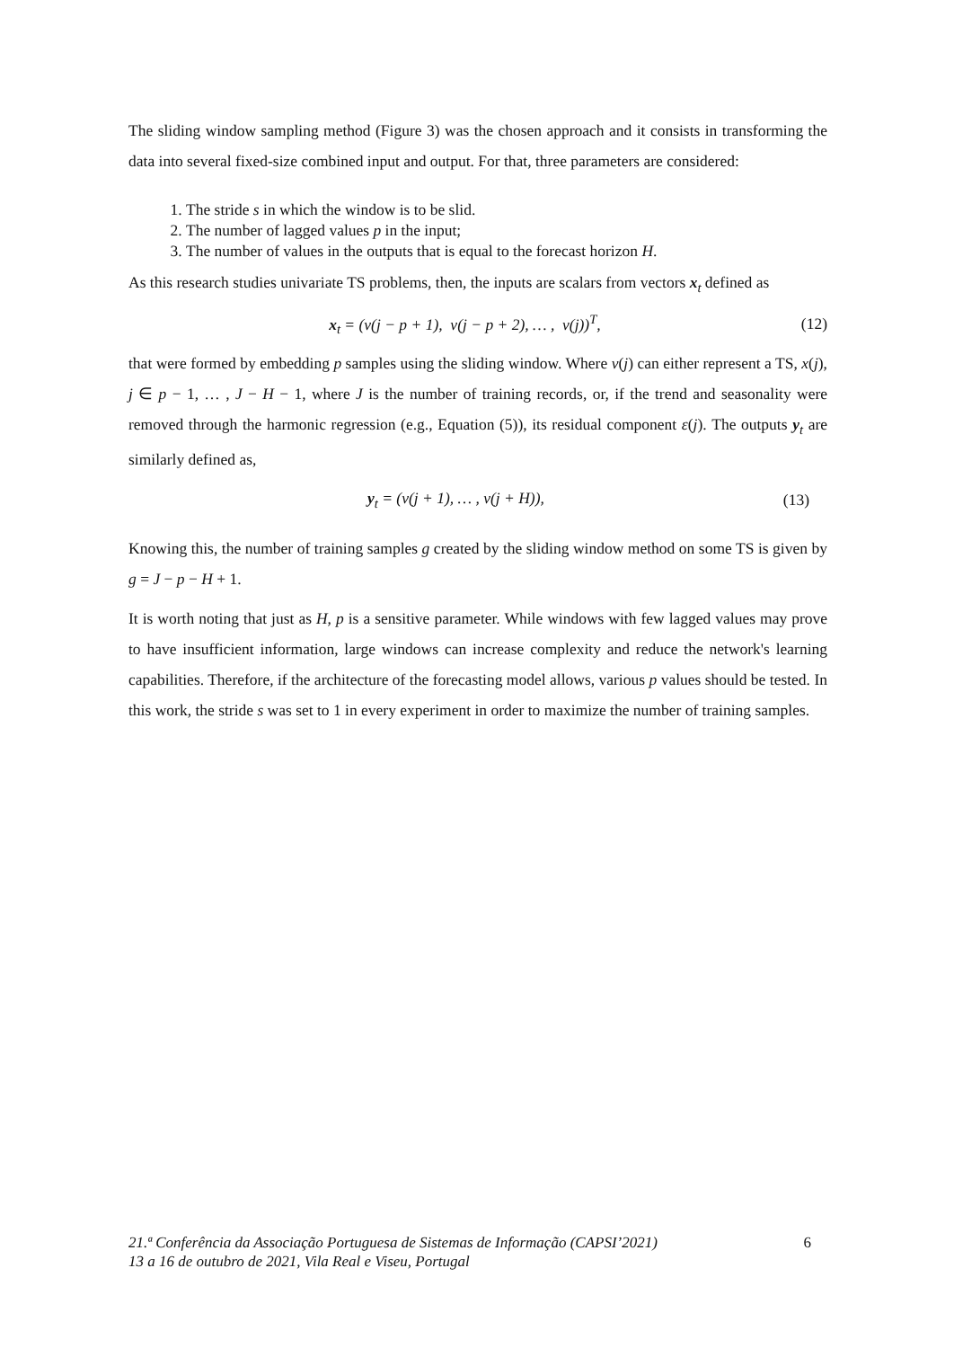The sliding window sampling method (Figure 3) was the chosen approach and it consists in transforming the data into several fixed-size combined input and output. For that, three parameters are considered:
1. The stride s in which the window is to be slid.
2. The number of lagged values p in the input;
3. The number of values in the outputs that is equal to the forecast horizon H.
As this research studies univariate TS problems, then, the inputs are scalars from vectors x<sub>t</sub> defined as
x<sub>t</sub> = (v(j − p + 1), v(j − p + 2), … , v(j))<sup>T</sup>,
(12)
that were formed by embedding p samples using the sliding window. Where v(j) can either represent a TS, x(j), j ∈ p − 1, … , J − H − 1, where J is the number of training records, or, if the trend and seasonality were removed through the harmonic regression (e.g., Equation (5)), its residual component ε(j). The outputs y<sub>t</sub> are similarly defined as,
y<sub>t</sub> = (v(j + 1), … , v(j + H)), (13)
Knowing this, the number of training samples g created by the sliding window method on some TS is given by g = J − p − H + 1.
It is worth noting that just as H, p is a sensitive parameter. While windows with few lagged values may prove to have insufficient information, large windows can increase complexity and reduce the network's learning capabilities. Therefore, if the architecture of the forecasting model allows, various p values should be tested. In this work, the stride s was set to 1 in every experiment in order to maximize the number of training samples.
21.ª Conferência da Associação Portuguesa de Sistemas de Informação (CAPSI’2021)
13 a 16 de outubro de 2021, Vila Real e Viseu, Portugal
6